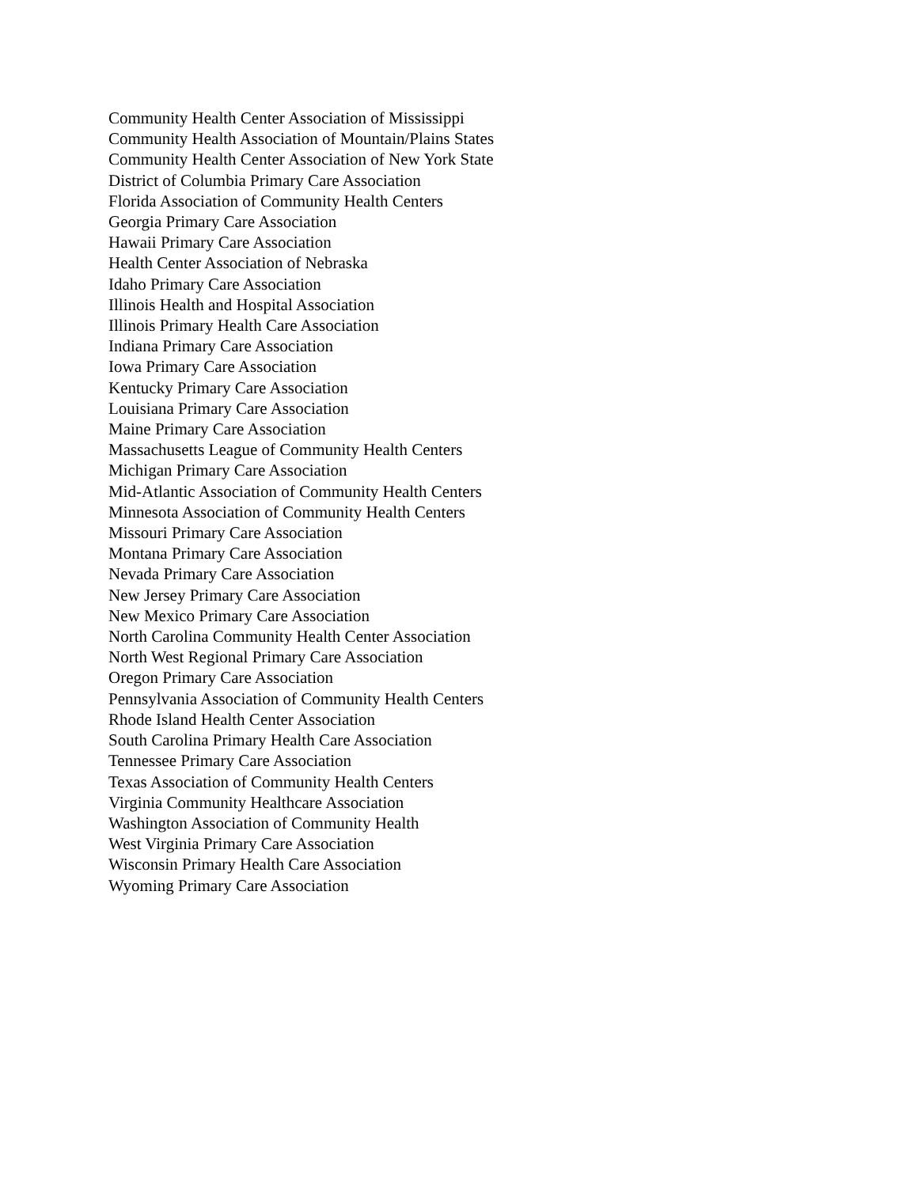Community Health Center Association of Mississippi
Community Health Association of Mountain/Plains States
Community Health Center Association of New York State
District of Columbia Primary Care Association
Florida Association of Community Health Centers
Georgia Primary Care Association
Hawaii Primary Care Association
Health Center Association of Nebraska
Idaho Primary Care Association
Illinois Health and Hospital Association
Illinois Primary Health Care Association
Indiana Primary Care Association
Iowa Primary Care Association
Kentucky Primary Care Association
Louisiana Primary Care Association
Maine Primary Care Association
Massachusetts League of Community Health Centers
Michigan Primary Care Association
Mid-Atlantic Association of Community Health Centers
Minnesota Association of Community Health Centers
Missouri Primary Care Association
Montana Primary Care Association
Nevada Primary Care Association
New Jersey Primary Care Association
New Mexico Primary Care Association
North Carolina Community Health Center Association
North West Regional Primary Care Association
Oregon Primary Care Association
Pennsylvania Association of Community Health Centers
Rhode Island Health Center Association
South Carolina Primary Health Care Association
Tennessee Primary Care Association
Texas Association of Community Health Centers
Virginia Community Healthcare Association
Washington Association of Community Health
West Virginia Primary Care Association
Wisconsin Primary Health Care Association
Wyoming Primary Care Association